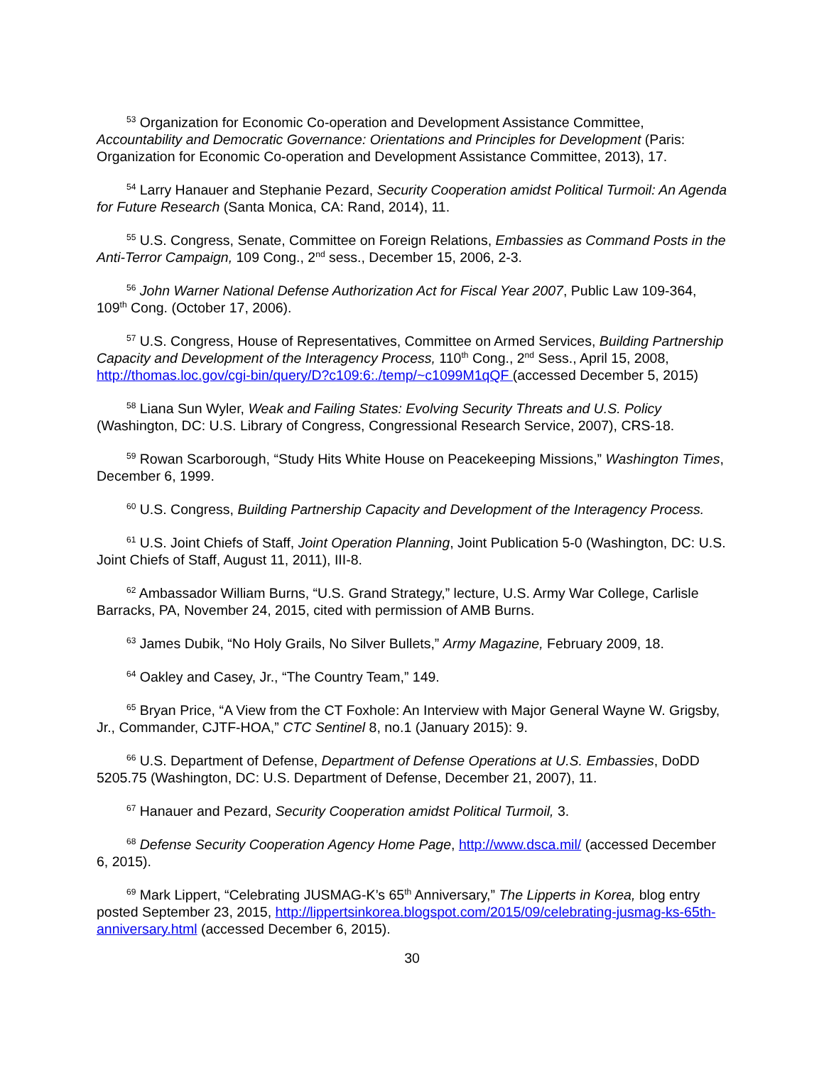<sup>53</sup> Organization for Economic Co-operation and Development Assistance Committee, Accountability and Democratic Governance: Orientations and Principles for Development (Paris: Organization for Economic Co-operation and Development Assistance Committee, 2013), 17.
<sup>54</sup> Larry Hanauer and Stephanie Pezard, Security Cooperation amidst Political Turmoil: An Agenda for Future Research (Santa Monica, CA: Rand, 2014), 11.
<sup>55</sup> U.S. Congress, Senate, Committee on Foreign Relations, Embassies as Command Posts in the Anti-Terror Campaign, 109 Cong., 2<sup>nd</sup> sess., December 15, 2006, 2-3.
<sup>56</sup> John Warner National Defense Authorization Act for Fiscal Year 2007, Public Law 109-364, 109<sup>th</sup> Cong. (October 17, 2006).
<sup>57</sup> U.S. Congress, House of Representatives, Committee on Armed Services, Building Partnership Capacity and Development of the Interagency Process, 110<sup>th</sup> Cong., 2<sup>nd</sup> Sess., April 15, 2008, http://thomas.loc.gov/cgi-bin/query/D?c109:6:./temp/~c1099M1qQF (accessed December 5, 2015)
<sup>58</sup> Liana Sun Wyler, Weak and Failing States: Evolving Security Threats and U.S. Policy (Washington, DC: U.S. Library of Congress, Congressional Research Service, 2007), CRS-18.
<sup>59</sup> Rowan Scarborough, “Study Hits White House on Peacekeeping Missions,” Washington Times, December 6, 1999.
<sup>60</sup> U.S. Congress, Building Partnership Capacity and Development of the Interagency Process.
<sup>61</sup> U.S. Joint Chiefs of Staff, Joint Operation Planning, Joint Publication 5-0 (Washington, DC: U.S. Joint Chiefs of Staff, August 11, 2011), III-8.
<sup>62</sup> Ambassador William Burns, “U.S. Grand Strategy,” lecture, U.S. Army War College, Carlisle Barracks, PA, November 24, 2015, cited with permission of AMB Burns.
<sup>63</sup> James Dubik, “No Holy Grails, No Silver Bullets,” Army Magazine, February 2009, 18.
<sup>64</sup> Oakley and Casey, Jr., “The Country Team,” 149.
<sup>65</sup> Bryan Price, “A View from the CT Foxhole: An Interview with Major General Wayne W. Grigsby, Jr., Commander, CJTF-HOA,” CTC Sentinel 8, no.1 (January 2015): 9.
<sup>66</sup> U.S. Department of Defense, Department of Defense Operations at U.S. Embassies, DoDD 5205.75 (Washington, DC: U.S. Department of Defense, December 21, 2007), 11.
<sup>67</sup> Hanauer and Pezard, Security Cooperation amidst Political Turmoil, 3.
<sup>68</sup> Defense Security Cooperation Agency Home Page, http://www.dsca.mil/ (accessed December 6, 2015).
<sup>69</sup> Mark Lippert, “Celebrating JUSMAG-K’s 65<sup>th</sup> Anniversary,” The Lipperts in Korea, blog entry posted September 23, 2015, http://lippertsinkorea.blogspot.com/2015/09/celebrating-jusmag-ks-65th-anniversary.html (accessed December 6, 2015).
30